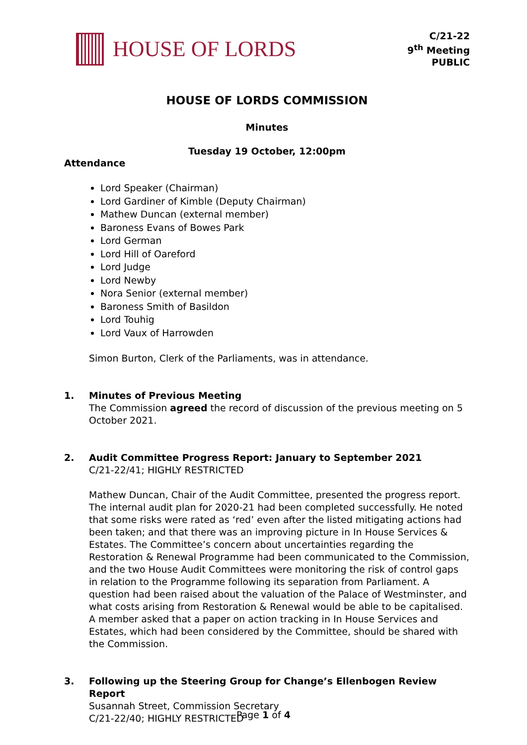HOUSE OF LORDS
C/21-22
9<sup>th</sup> Meeting
PUBLIC
HOUSE OF LORDS COMMISSION
Minutes
Tuesday 19 October, 12:00pm
Attendance
Lord Speaker (Chairman)
Lord Gardiner of Kimble (Deputy Chairman)
Mathew Duncan (external member)
Baroness Evans of Bowes Park
Lord German
Lord Hill of Oareford
Lord Judge
Lord Newby
Nora Senior (external member)
Baroness Smith of Basildon
Lord Touhig
Lord Vaux of Harrowden
Simon Burton, Clerk of the Parliaments, was in attendance.
1. Minutes of Previous Meeting
The Commission agreed the record of discussion of the previous meeting on 5 October 2021.
2. Audit Committee Progress Report: January to September 2021
C/21-22/41; HIGHLY RESTRICTED
Mathew Duncan, Chair of the Audit Committee, presented the progress report. The internal audit plan for 2020-21 had been completed successfully. He noted that some risks were rated as ‘red’ even after the listed mitigating actions had been taken; and that there was an improving picture in In House Services & Estates. The Committee’s concern about uncertainties regarding the Restoration & Renewal Programme had been communicated to the Commission, and the two House Audit Committees were monitoring the risk of control gaps in relation to the Programme following its separation from Parliament. A question had been raised about the valuation of the Palace of Westminster, and what costs arising from Restoration & Renewal would be able to be capitalised. A member asked that a paper on action tracking in In House Services and Estates, which had been considered by the Committee, should be shared with the Commission.
3. Following up the Steering Group for Change’s Ellenbogen Review Report
Susannah Street, Commission Secretary
C/21-22/40; HIGHLY RESTRICTED
Page 1 of 4